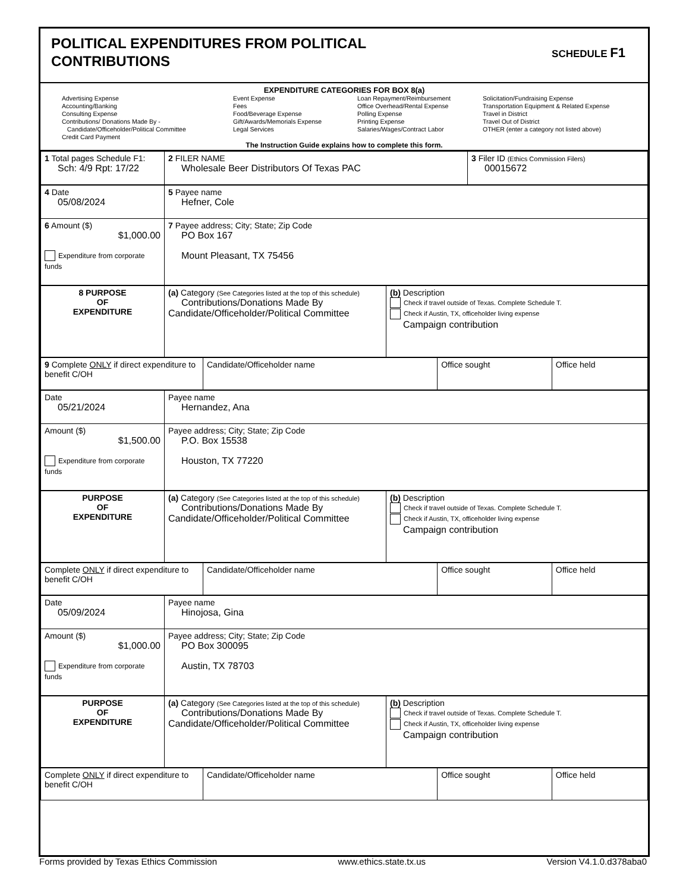POLITICAL EXPENDITURES FROM POLITICAL
CONTRIBUTIONS
SCHEDULE F1
EXPENDITURE CATEGORIES FOR BOX 8(a)
Advertising Expense
Accounting/Banking
Consulting Expense
Contributions/ Donations Made By -
Candidate/Officeholder/Political Committee
Credit Card Payment
Event Expense
Fees
Food/Beverage Expense
Gift/Awards/Memorials Expense
Legal Services
Loan Repayment/Reimbursement
Office Overhead/Rental Expense
Polling Expense
Printing Expense
Salaries/Wages/Contract Labor
Solicitation/Fundraising Expense
Transportation Equipment & Related Expense
Travel in District
Travel Out of District
OTHER (enter a category not listed above)
The Instruction Guide explains how to complete this form.
| 1 Total pages Schedule F1: Sch: 4/9 Rpt: 17/22 | 2 FILER NAME Wholesale Beer Distributors Of Texas PAC | 3 Filer ID (Ethics Commission Filers) 00015672 |
| 4 Date 05/08/2024 | 5 Payee name Hefner, Cole |
| 6 Amount ($) $1,000.00 Expenditure from corporate funds | 7 Payee address; City; State; Zip Code PO Box 167 Mount Pleasant, TX 75456 |
| 8 PURPOSE OF EXPENDITURE | (a) Category (See Categories listed at the top of this schedule) Contributions/Donations Made By Candidate/Officeholder/Political Committee | (b) Description Check if travel outside of Texas. Complete Schedule T. Check if Austin, TX, officeholder living expense Campaign contribution |
| 9 Complete ONLY if direct expenditure to benefit C/OH | Candidate/Officeholder name | Office sought | Office held |
| Date 05/21/2024 | Payee name Hernandez, Ana |
| Amount ($) $1,500.00 Expenditure from corporate funds | Payee address; City; State; Zip Code P.O. Box 15538 Houston, TX 77220 |
| PURPOSE OF EXPENDITURE | (a) Category (See Categories listed at the top of this schedule) Contributions/Donations Made By Candidate/Officeholder/Political Committee | (b) Description Check if travel outside of Texas. Complete Schedule T. Check if Austin, TX, officeholder living expense Campaign contribution |
| Complete ONLY if direct expenditure to benefit C/OH | Candidate/Officeholder name | Office sought | Office held |
| Date 05/09/2024 | Payee name Hinojosa, Gina |
| Amount ($) $1,000.00 Expenditure from corporate funds | Payee address; City; State; Zip Code PO Box 300095 Austin, TX 78703 |
| PURPOSE OF EXPENDITURE | (a) Category (See Categories listed at the top of this schedule) Contributions/Donations Made By Candidate/Officeholder/Political Committee | (b) Description Check if travel outside of Texas. Complete Schedule T. Check if Austin, TX, officeholder living expense Campaign contribution |
| Complete ONLY if direct expenditure to benefit C/OH | Candidate/Officeholder name | Office sought | Office held |
Forms provided by Texas Ethics Commission www.ethics.state.tx.us Version V4.1.0.d378aba0